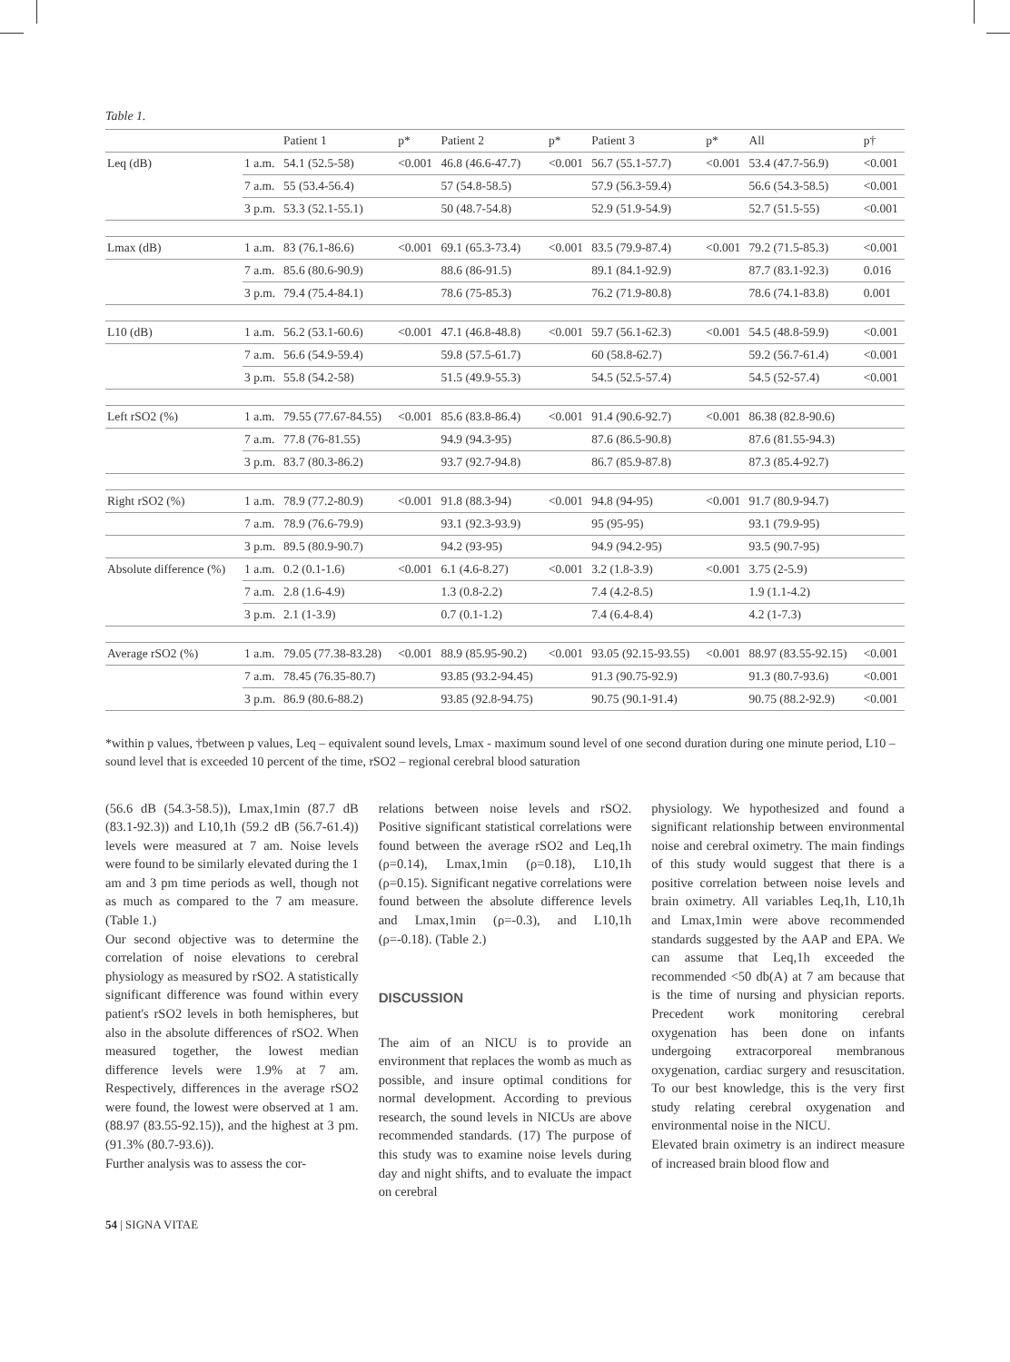Table 1.
| | | Patient 1 | p* | Patient 2 | p* | Patient 3 | p* | All | p† |
| --- | --- | --- | --- | --- | --- | --- | --- | --- | --- |
| Leq (dB) | 1 a.m. | 54.1 (52.5-58) | <0.001 | 46.8 (46.6-47.7) | <0.001 | 56.7 (55.1-57.7) | <0.001 | 53.4 (47.7-56.9) | <0.001 |
| | 7 a.m. | 55 (53.4-56.4) | | 57 (54.8-58.5) | | 57.9 (56.3-59.4) | | 56.6 (54.3-58.5) | <0.001 |
| | 3 p.m. | 53.3 (52.1-55.1) | | 50 (48.7-54.8) | | 52.9 (51.9-54.9) | | 52.7 (51.5-55) | <0.001 |
| Lmax (dB) | 1 a.m. | 83 (76.1-86.6) | <0.001 | 69.1 (65.3-73.4) | <0.001 | 83.5 (79.9-87.4) | <0.001 | 79.2 (71.5-85.3) | <0.001 |
| | 7 a.m. | 85.6 (80.6-90.9) | | 88.6 (86-91.5) | | 89.1 (84.1-92.9) | | 87.7 (83.1-92.3) | 0.016 |
| | 3 p.m. | 79.4 (75.4-84.1) | | 78.6 (75-85.3) | | 76.2 (71.9-80.8) | | 78.6 (74.1-83.8) | 0.001 |
| L10 (dB) | 1 a.m. | 56.2 (53.1-60.6) | <0.001 | 47.1 (46.8-48.8) | <0.001 | 59.7 (56.1-62.3) | <0.001 | 54.5 (48.8-59.9) | <0.001 |
| | 7 a.m. | 56.6 (54.9-59.4) | | 59.8 (57.5-61.7) | | 60 (58.8-62.7) | | 59.2 (56.7-61.4) | <0.001 |
| | 3 p.m. | 55.8 (54.2-58) | | 51.5 (49.9-55.3) | | 54.5 (52.5-57.4) | | 54.5 (52-57.4) | <0.001 |
| Left rSO2 (%) | 1 a.m. | 79.55 (77.67-84.55) | <0.001 | 85.6 (83.8-86.4) | <0.001 | 91.4 (90.6-92.7) | <0.001 | 86.38 (82.8-90.6) | |
| | 7 a.m. | 77.8 (76-81.55) | | 94.9 (94.3-95) | | 87.6 (86.5-90.8) | | 87.6 (81.55-94.3) | |
| | 3 p.m. | 83.7 (80.3-86.2) | | 93.7 (92.7-94.8) | | 86.7 (85.9-87.8) | | 87.3 (85.4-92.7) | |
| Right rSO2 (%) | 1 a.m. | 78.9 (77.2-80.9) | <0.001 | 91.8 (88.3-94) | <0.001 | 94.8 (94-95) | <0.001 | 91.7 (80.9-94.7) | |
| | 7 a.m. | 78.9 (76.6-79.9) | | 93.1 (92.3-93.9) | | 95 (95-95) | | 93.1 (79.9-95) | |
| | 3 p.m. | 89.5 (80.9-90.7) | | 94.2 (93-95) | | 94.9 (94.2-95) | | 93.5 (90.7-95) | |
| Absolute difference (%) | 1 a.m. | 0.2 (0.1-1.6) | <0.001 | 6.1 (4.6-8.27) | <0.001 | 3.2 (1.8-3.9) | <0.001 | 3.75 (2-5.9) | |
| | 7 a.m. | 2.8 (1.6-4.9) | | 1.3 (0.8-2.2) | | 7.4 (4.2-8.5) | | 1.9 (1.1-4.2) | |
| | 3 p.m. | 2.1 (1-3.9) | | 0.7 (0.1-1.2) | | 7.4 (6.4-8.4) | | 4.2 (1-7.3) | |
| Average rSO2 (%) | 1 a.m. | 79.05 (77.38-83.28) | <0.001 | 88.9 (85.95-90.2) | <0.001 | 93.05 (92.15-93.55) | <0.001 | 88.97 (83.55-92.15) | <0.001 |
| | 7 a.m. | 78.45 (76.35-80.7) | | 93.85 (93.2-94.45) | | 91.3 (90.75-92.9) | | 91.3 (80.7-93.6) | <0.001 |
| | 3 p.m. | 86.9 (80.6-88.2) | | 93.85 (92.8-94.75) | | 90.75 (90.1-91.4) | | 90.75 (88.2-92.9) | <0.001 |
*within p values, †between p values, Leq – equivalent sound levels, Lmax - maximum sound level of one second duration during one minute period, L10 – sound level that is exceeded 10 percent of the time, rSO2 – regional cerebral blood saturation
(56.6 dB (54.3-58.5)), Lmax,1min (87.7 dB (83.1-92.3)) and L10,1h (59.2 dB (56.7-61.4)) levels were measured at 7 am. Noise levels were found to be similarly elevated during the 1 am and 3 pm time periods as well, though not as much as compared to the 7 am measure. (Table 1.)
Our second objective was to determine the correlation of noise elevations to cerebral physiology as measured by rSO2. A statistically significant difference was found within every patient's rSO2 levels in both hemispheres, but also in the absolute differences of rSO2. When measured together, the lowest median difference levels were 1.9% at 7 am. Respectively, differences in the average rSO2 were found, the lowest were observed at 1 am. (88.97 (83.55-92.15)), and the highest at 3 pm. (91.3% (80.7-93.6)).
Further analysis was to assess the cor-
relations between noise levels and rSO2. Positive significant statistical correlations were found between the average rSO2 and Leq,1h (ρ=0.14), Lmax,1min (ρ=0.18), L10,1h (ρ=0.15). Significant negative correlations were found between the absolute difference levels and Lmax,1min (ρ=-0.3), and L10,1h (ρ=-0.18). (Table 2.)
DISCUSSION
The aim of an NICU is to provide an environment that replaces the womb as much as possible, and insure optimal conditions for normal development. According to previous research, the sound levels in NICUs are above recommended standards. (17) The purpose of this study was to examine noise levels during day and night shifts, and to evaluate the impact on cerebral
physiology. We hypothesized and found a significant relationship between environmental noise and cerebral oximetry. The main findings of this study would suggest that there is a positive correlation between noise levels and brain oximetry. All variables Leq,1h, L10,1h and Lmax,1min were above recommended standards suggested by the AAP and EPA. We can assume that Leq,1h exceeded the recommended <50 db(A) at 7 am because that is the time of nursing and physician reports. Precedent work monitoring cerebral oxygenation has been done on infants undergoing extracorporeal membranous oxygenation, cardiac surgery and resuscitation. To our best knowledge, this is the very first study relating cerebral oxygenation and environmental noise in the NICU.
Elevated brain oximetry is an indirect measure of increased brain blood flow and
54 | SIGNA VITAE